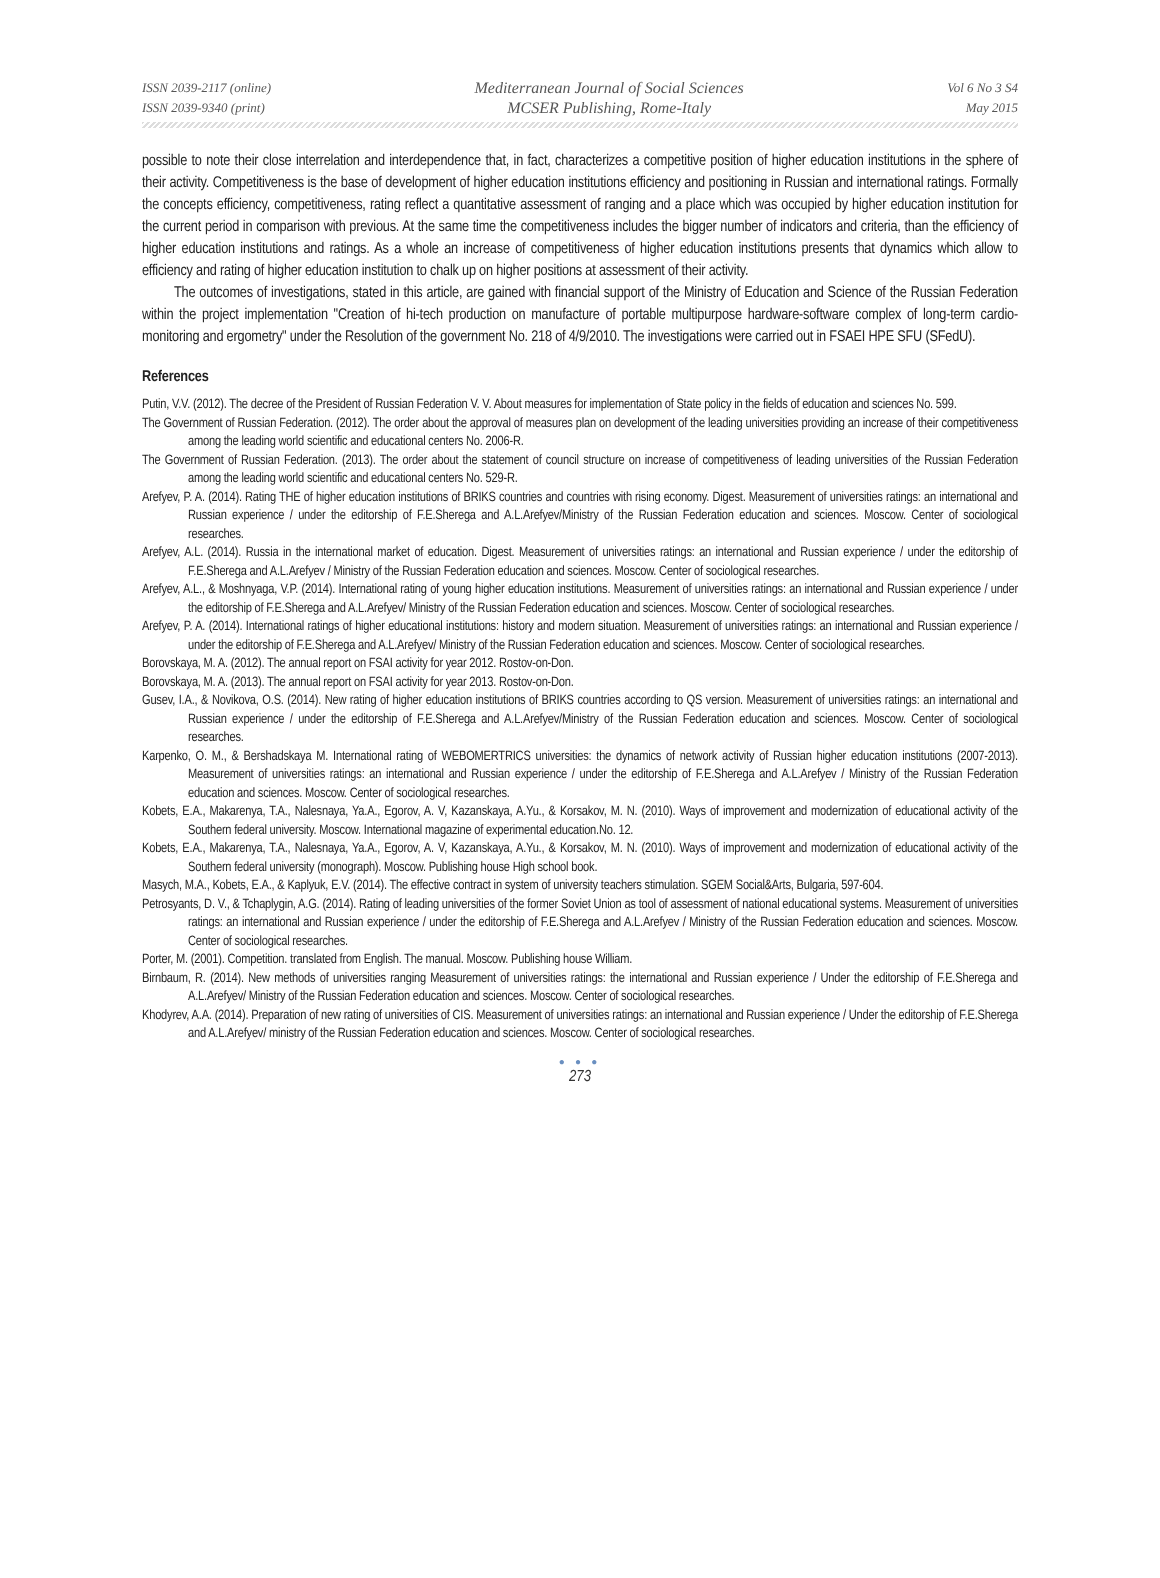ISSN 2039-2117 (online)
ISSN 2039-9340 (print)
Mediterranean Journal of Social Sciences
MCSER Publishing, Rome-Italy
Vol 6 No 3 S4
May 2015
possible to note their close interrelation and interdependence that, in fact, characterizes a competitive position of higher education institutions in the sphere of their activity. Competitiveness is the base of development of higher education institutions efficiency and positioning in Russian and international ratings. Formally the concepts efficiency, competitiveness, rating reflect a quantitative assessment of ranging and a place which was occupied by higher education institution for the current period in comparison with previous. At the same time the competitiveness includes the bigger number of indicators and criteria, than the efficiency of higher education institutions and ratings. As a whole an increase of competitiveness of higher education institutions presents that dynamics which allow to efficiency and rating of higher education institution to chalk up on higher positions at assessment of their activity.
The outcomes of investigations, stated in this article, are gained with financial support of the Ministry of Education and Science of the Russian Federation within the project implementation "Creation of hi-tech production on manufacture of portable multipurpose hardware-software complex of long-term cardio-monitoring and ergometry" under the Resolution of the government No. 218 of 4/9/2010. The investigations were carried out in FSAEI HPE SFU (SFedU).
References
Putin, V.V. (2012). The decree of the President of Russian Federation V. V. About measures for implementation of State policy in the fields of education and sciences No. 599.
The Government of Russian Federation. (2012). The order about the approval of measures plan on development of the leading universities providing an increase of their competitiveness among the leading world scientific and educational centers No. 2006-R.
The Government of Russian Federation. (2013). The order about the statement of council structure on increase of competitiveness of leading universities of the Russian Federation among the leading world scientific and educational centers No. 529-R.
Arefyev, P. A. (2014). Rating THE of higher education institutions of BRIKS countries and countries with rising economy. Digest. Measurement of universities ratings: an international and Russian experience / under the editorship of F.E.Sherega and A.L.Arefyev/Ministry of the Russian Federation education and sciences. Moscow. Center of sociological researches.
Arefyev, A.L. (2014). Russia in the international market of education. Digest. Measurement of universities ratings: an international and Russian experience / under the editorship of F.E.Sherega and A.L.Arefyev / Ministry of the Russian Federation education and sciences. Moscow. Center of sociological researches.
Arefyev, A.L., & Moshnyaga, V.P. (2014). International rating of young higher education institutions. Measurement of universities ratings: an international and Russian experience / under the editorship of F.E.Sherega and A.L.Arefyev/ Ministry of the Russian Federation education and sciences. Moscow. Center of sociological researches.
Arefyev, P. A. (2014). International ratings of higher educational institutions: history and modern situation. Measurement of universities ratings: an international and Russian experience / under the editorship of F.E.Sherega and A.L.Arefyev/ Ministry of the Russian Federation education and sciences. Moscow. Center of sociological researches.
Borovskaya, M. A. (2012). The annual report on FSAI activity for year 2012. Rostov-on-Don.
Borovskaya, M. A. (2013). The annual report on FSAI activity for year 2013. Rostov-on-Don.
Gusev, I.A., & Novikova, O.S. (2014). New rating of higher education institutions of BRIKS countries according to QS version. Measurement of universities ratings: an international and Russian experience / under the editorship of F.E.Sherega and A.L.Arefyev/Ministry of the Russian Federation education and sciences. Moscow. Center of sociological researches.
Karpenko, O. M., & Bershadskaya M. International rating of WEBOMERTRICS universities: the dynamics of network activity of Russian higher education institutions (2007-2013). Measurement of universities ratings: an international and Russian experience / under the editorship of F.E.Sherega and A.L.Arefyev / Ministry of the Russian Federation education and sciences. Moscow. Center of sociological researches.
Kobets, E.A., Makarenya, T.A., Nalesnaya, Ya.A., Egorov, A. V, Kazanskaya, A.Yu., & Korsakov, M. N. (2010). Ways of improvement and modernization of educational activity of the Southern federal university. Moscow. International magazine of experimental education.No. 12.
Kobets, E.A., Makarenya, T.A., Nalesnaya, Ya.A., Egorov, A. V, Kazanskaya, A.Yu., & Korsakov, M. N. (2010). Ways of improvement and modernization of educational activity of the Southern federal university (monograph). Moscow. Publishing house High school book.
Masych, M.A., Kobets, E.A., & Kaplyuk, E.V. (2014). The effective contract in system of university teachers stimulation. SGEM Social&Arts, Bulgaria, 597-604.
Petrosyants, D. V., & Tchaplygin, A.G. (2014). Rating of leading universities of the former Soviet Union as tool of assessment of national educational systems. Measurement of universities ratings: an international and Russian experience / under the editorship of F.E.Sherega and A.L.Arefyev / Ministry of the Russian Federation education and sciences. Moscow. Center of sociological researches.
Porter, M. (2001). Competition. translated from English. The manual. Moscow. Publishing house William.
Birnbaum, R. (2014). New methods of universities ranging Measurement of universities ratings: the international and Russian experience / Under the editorship of F.E.Sherega and A.L.Arefyev/ Ministry of the Russian Federation education and sciences. Moscow. Center of sociological researches.
Khodyrev, A.A. (2014). Preparation of new rating of universities of CIS. Measurement of universities ratings: an international and Russian experience / Under the editorship of F.E.Sherega and A.L.Arefyev/ ministry of the Russian Federation education and sciences. Moscow. Center of sociological researches.
● ● ●
273